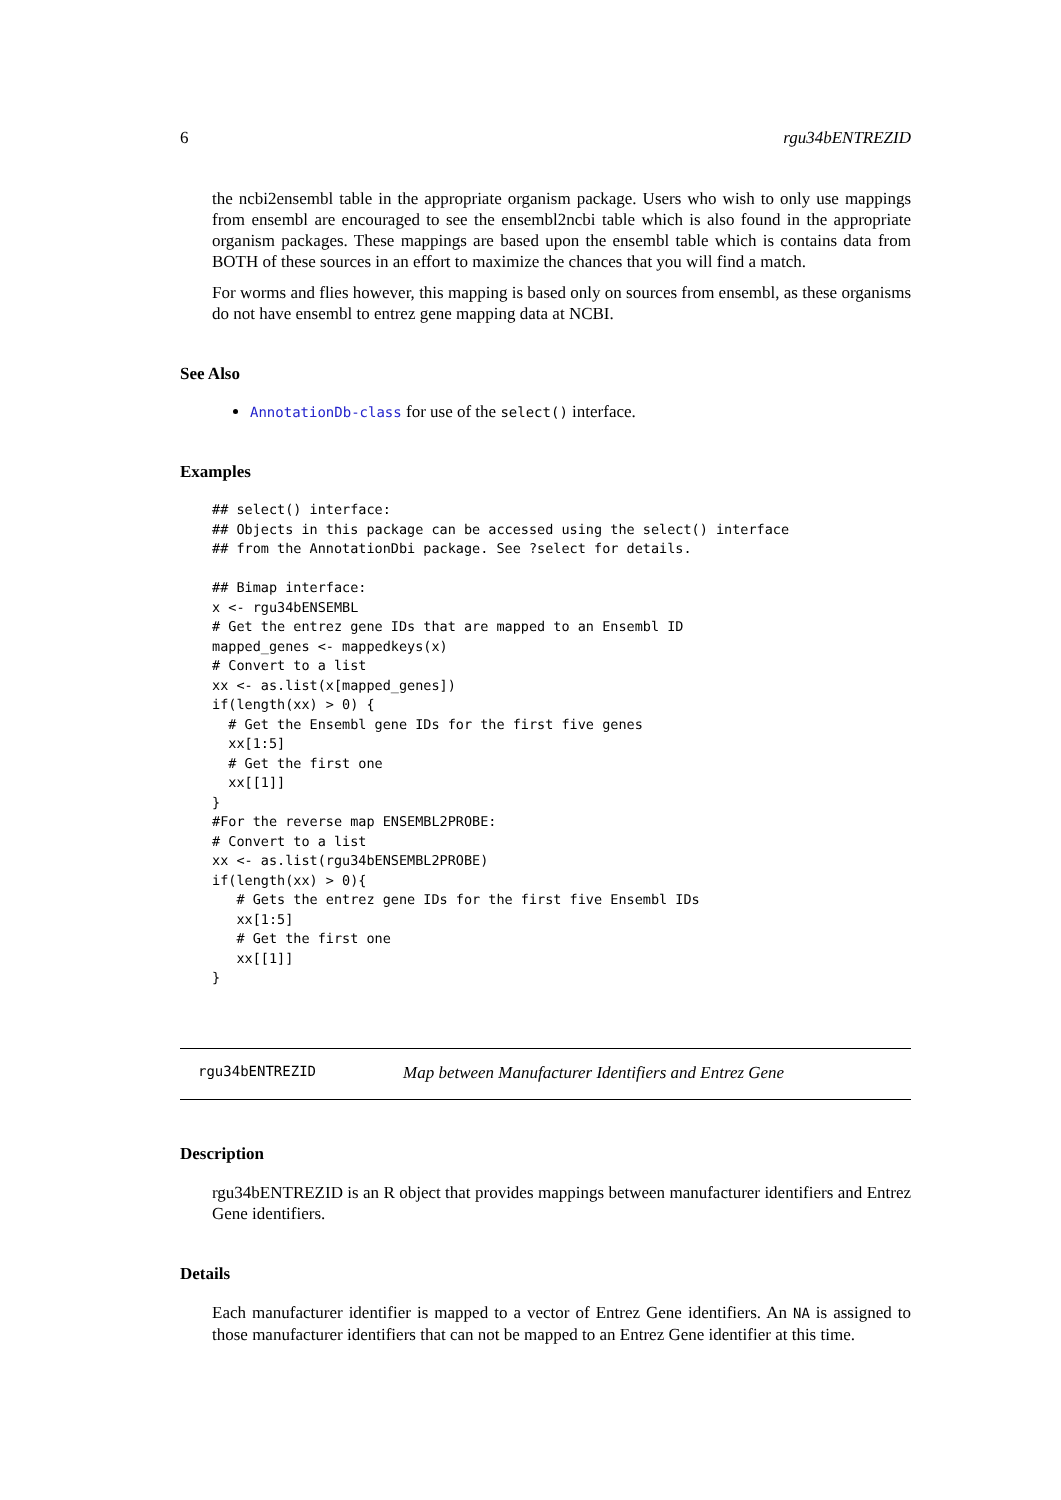6 rgu34bENTREZID
the ncbi2ensembl table in the appropriate organism package. Users who wish to only use mappings from ensembl are encouraged to see the ensembl2ncbi table which is also found in the appropriate organism packages. These mappings are based upon the ensembl table which is contains data from BOTH of these sources in an effort to maximize the chances that you will find a match.
For worms and flies however, this mapping is based only on sources from ensembl, as these organisms do not have ensembl to entrez gene mapping data at NCBI.
See Also
AnnotationDb-class for use of the select() interface.
Examples
## select() interface:
## Objects in this package can be accessed using the select() interface
## from the AnnotationDbi package. See ?select for details.

## Bimap interface:
x <- rgu34bENSEMBL
# Get the entrez gene IDs that are mapped to an Ensembl ID
mapped_genes <- mappedkeys(x)
# Convert to a list
xx <- as.list(x[mapped_genes])
if(length(xx) > 0) {
  # Get the Ensembl gene IDs for the first five genes
  xx[1:5]
  # Get the first one
  xx[[1]]
}
#For the reverse map ENSEMBL2PROBE:
# Convert to a list
xx <- as.list(rgu34bENSEMBL2PROBE)
if(length(xx) > 0){
   # Gets the entrez gene IDs for the first five Ensembl IDs
   xx[1:5]
   # Get the first one
   xx[[1]]
}
rgu34bENTREZID Map between Manufacturer Identifiers and Entrez Gene
Description
rgu34bENTREZID is an R object that provides mappings between manufacturer identifiers and Entrez Gene identifiers.
Details
Each manufacturer identifier is mapped to a vector of Entrez Gene identifiers. An NA is assigned to those manufacturer identifiers that can not be mapped to an Entrez Gene identifier at this time.